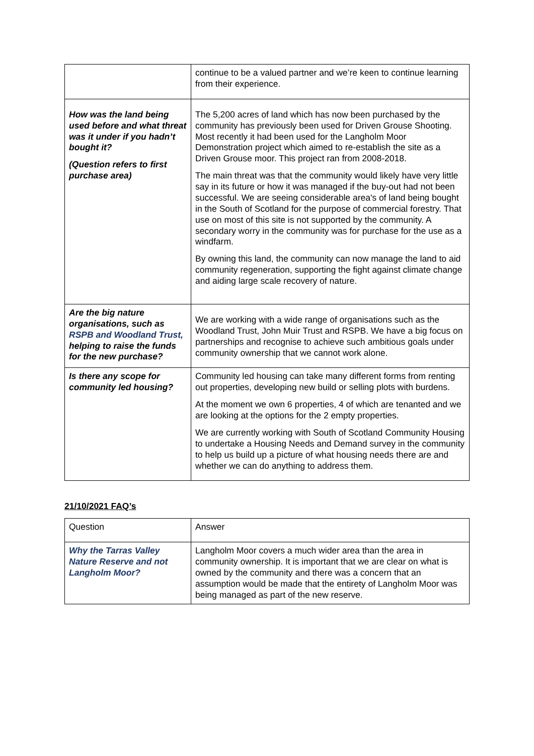| | continue to be a valued partner and we’re keen to continue learning from their experience. |
| How was the land being used before and what threat was it under if you hadn’t bought it? (Question refers to first purchase area) | The 5,200 acres of land which has now been purchased by the community has previously been used for Driven Grouse Shooting. Most recently it had been used for the Langholm Moor Demonstration project which aimed to re-establish the site as a Driven Grouse moor. This project ran from 2008-2018. The main threat was that the community would likely have very little say in its future or how it was managed if the buy-out had not been successful. We are seeing considerable area's of land being bought in the South of Scotland for the purpose of commercial forestry. That use on most of this site is not supported by the community. A secondary worry in the community was for purchase for the use as a windfarm. By owning this land, the community can now manage the land to aid community regeneration, supporting the fight against climate change and aiding large scale recovery of nature. |
| Are the big nature organisations, such as RSPB and Woodland Trust, helping to raise the funds for the new purchase? | We are working with a wide range of organisations such as the Woodland Trust, John Muir Trust and RSPB. We have a big focus on partnerships and recognise to achieve such ambitious goals under community ownership that we cannot work alone. |
| Is there any scope for community led housing? | Community led housing can take many different forms from renting out properties, developing new build or selling plots with burdens. At the moment we own 6 properties, 4 of which are tenanted and we are looking at the options for the 2 empty properties. We are currently working with South of Scotland Community Housing to undertake a Housing Needs and Demand survey in the community to help us build up a picture of what housing needs there are and whether we can do anything to address them. |
21/10/2021 FAQ’s
| Question | Answer |
| Why the Tarras Valley Nature Reserve and not Langholm Moor? | Langholm Moor covers a much wider area than the area in community ownership. It is important that we are clear on what is owned by the community and there was a concern that an assumption would be made that the entirety of Langholm Moor was being managed as part of the new reserve. |